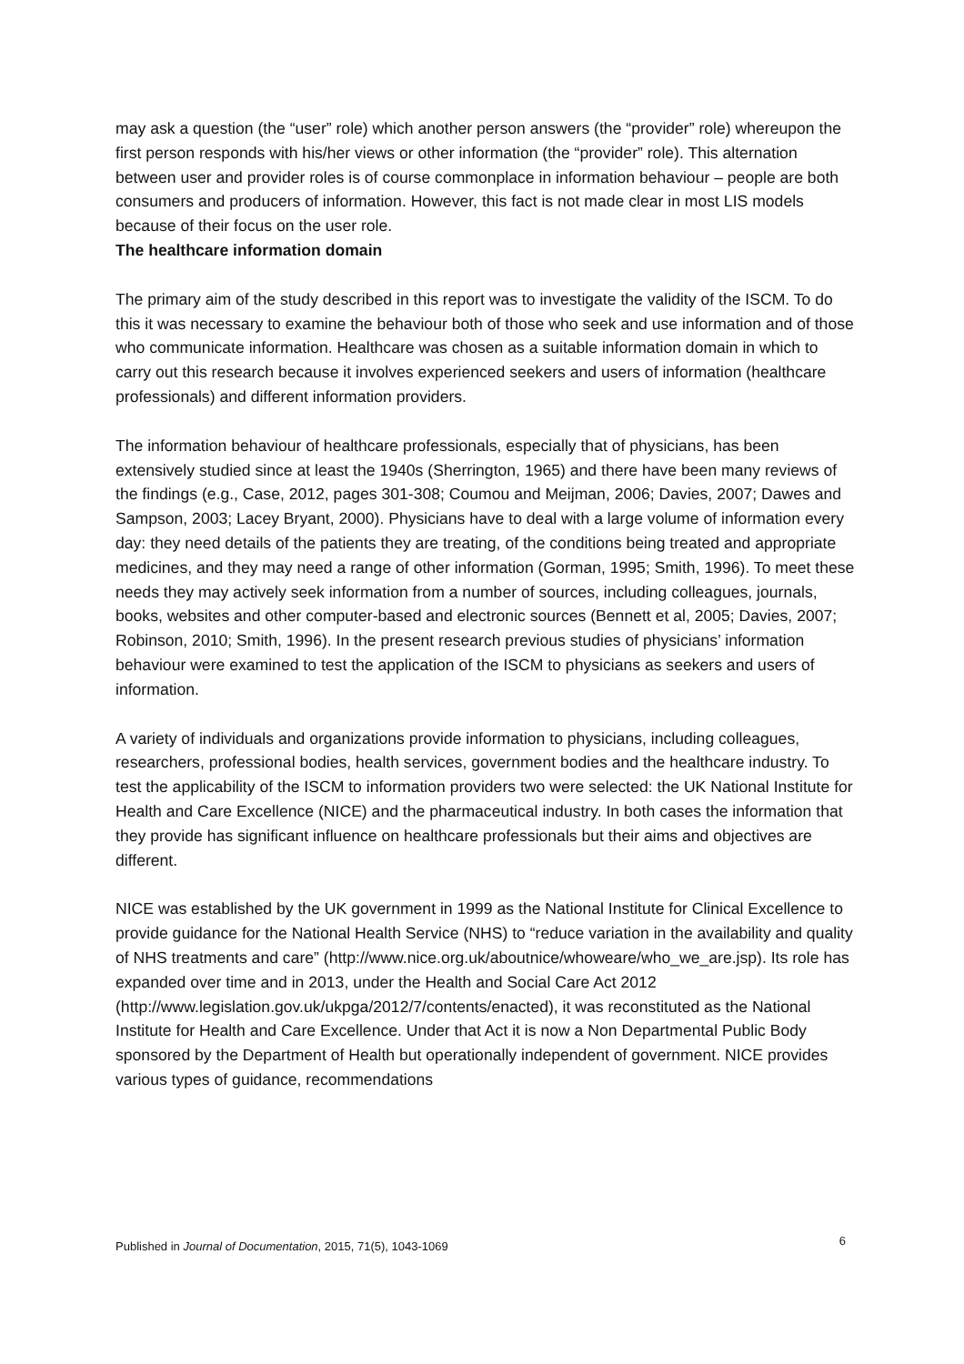may ask a question (the “user” role) which another person answers (the “provider” role) whereupon the first person responds with his/her views or other information (the “provider” role). This alternation between user and provider roles is of course commonplace in information behaviour – people are both consumers and producers of information. However, this fact is not made clear in most LIS models because of their focus on the user role.
The healthcare information domain
The primary aim of the study described in this report was to investigate the validity of the ISCM. To do this it was necessary to examine the behaviour both of those who seek and use information and of those who communicate information. Healthcare was chosen as a suitable information domain in which to carry out this research because it involves experienced seekers and users of information (healthcare professionals) and different information providers.
The information behaviour of healthcare professionals, especially that of physicians, has been extensively studied since at least the 1940s (Sherrington, 1965) and there have been many reviews of the findings (e.g., Case, 2012, pages 301-308; Coumou and Meijman, 2006; Davies, 2007; Dawes and Sampson, 2003; Lacey Bryant, 2000). Physicians have to deal with a large volume of information every day: they need details of the patients they are treating, of the conditions being treated and appropriate medicines, and they may need a range of other information (Gorman, 1995; Smith, 1996). To meet these needs they may actively seek information from a number of sources, including colleagues, journals, books, websites and other computer-based and electronic sources (Bennett et al, 2005; Davies, 2007; Robinson, 2010; Smith, 1996). In the present research previous studies of physicians’ information behaviour were examined to test the application of the ISCM to physicians as seekers and users of information.
A variety of individuals and organizations provide information to physicians, including colleagues, researchers, professional bodies, health services, government bodies and the healthcare industry. To test the applicability of the ISCM to information providers two were selected: the UK National Institute for Health and Care Excellence (NICE) and the pharmaceutical industry. In both cases the information that they provide has significant influence on healthcare professionals but their aims and objectives are different.
NICE was established by the UK government in 1999 as the National Institute for Clinical Excellence to provide guidance for the National Health Service (NHS) to “reduce variation in the availability and quality of NHS treatments and care” (http://www.nice.org.uk/aboutnice/whoweare/who_we_are.jsp). Its role has expanded over time and in 2013, under the Health and Social Care Act 2012 (http://www.legislation.gov.uk/ukpga/2012/7/contents/enacted), it was reconstituted as the National Institute for Health and Care Excellence. Under that Act it is now a Non Departmental Public Body sponsored by the Department of Health but operationally independent of government. NICE provides various types of guidance, recommendations
Published in Journal of Documentation, 2015, 71(5), 1043-1069 6